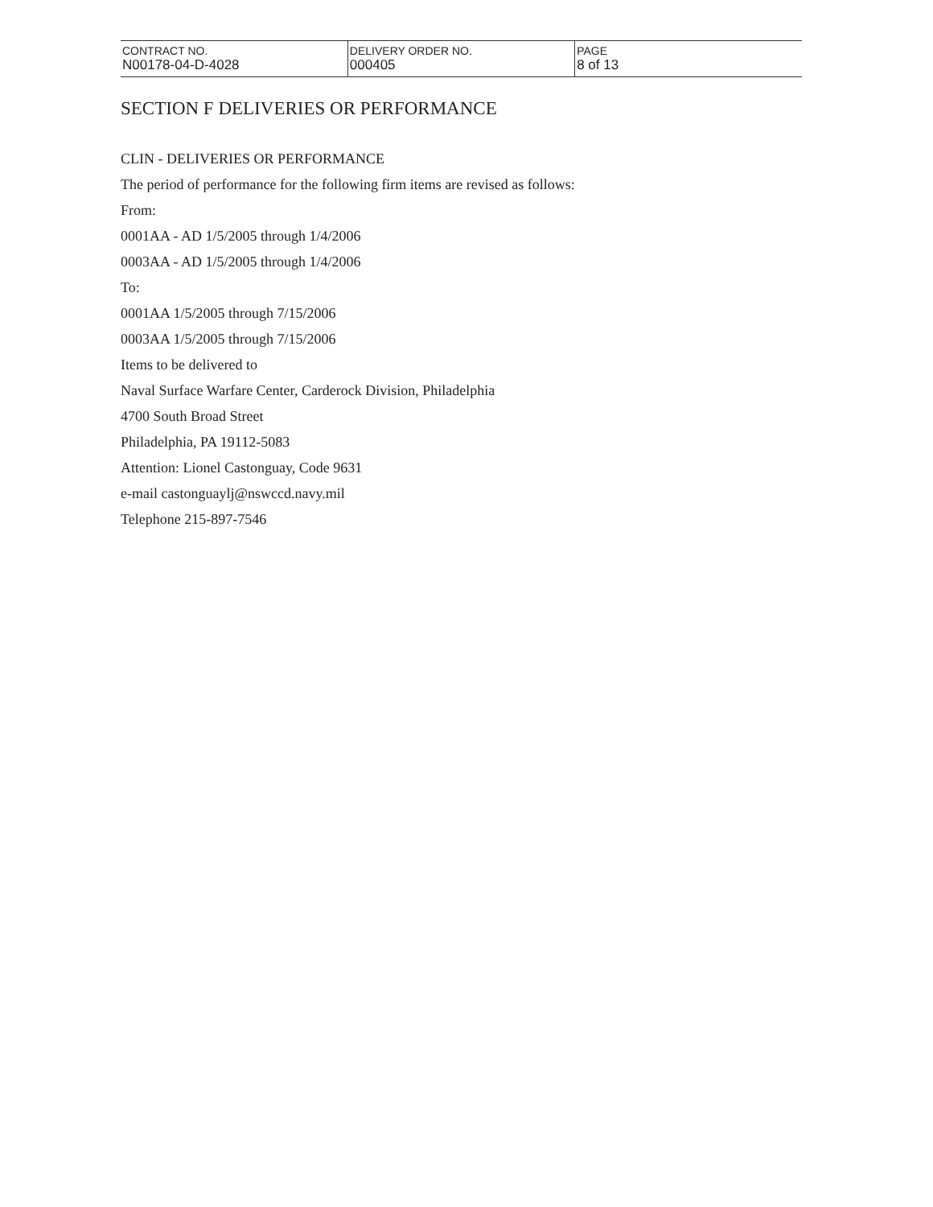| CONTRACT NO. N00178-04-D-4028 | DELIVERY ORDER NO. 000405 | PAGE 8 of 13 |
SECTION F DELIVERIES OR PERFORMANCE
CLIN - DELIVERIES OR PERFORMANCE
The period of performance for the following firm items are revised as follows:
From:
0001AA - AD 1/5/2005 through 1/4/2006
0003AA - AD 1/5/2005 through 1/4/2006
To:
0001AA 1/5/2005 through 7/15/2006
0003AA 1/5/2005 through 7/15/2006
Items to be delivered to
Naval Surface Warfare Center, Carderock Division, Philadelphia
4700 South Broad Street
Philadelphia, PA 19112-5083
Attention: Lionel Castonguay, Code 9631
e-mail castonguaylj@nswccd.navy.mil
Telephone 215-897-7546